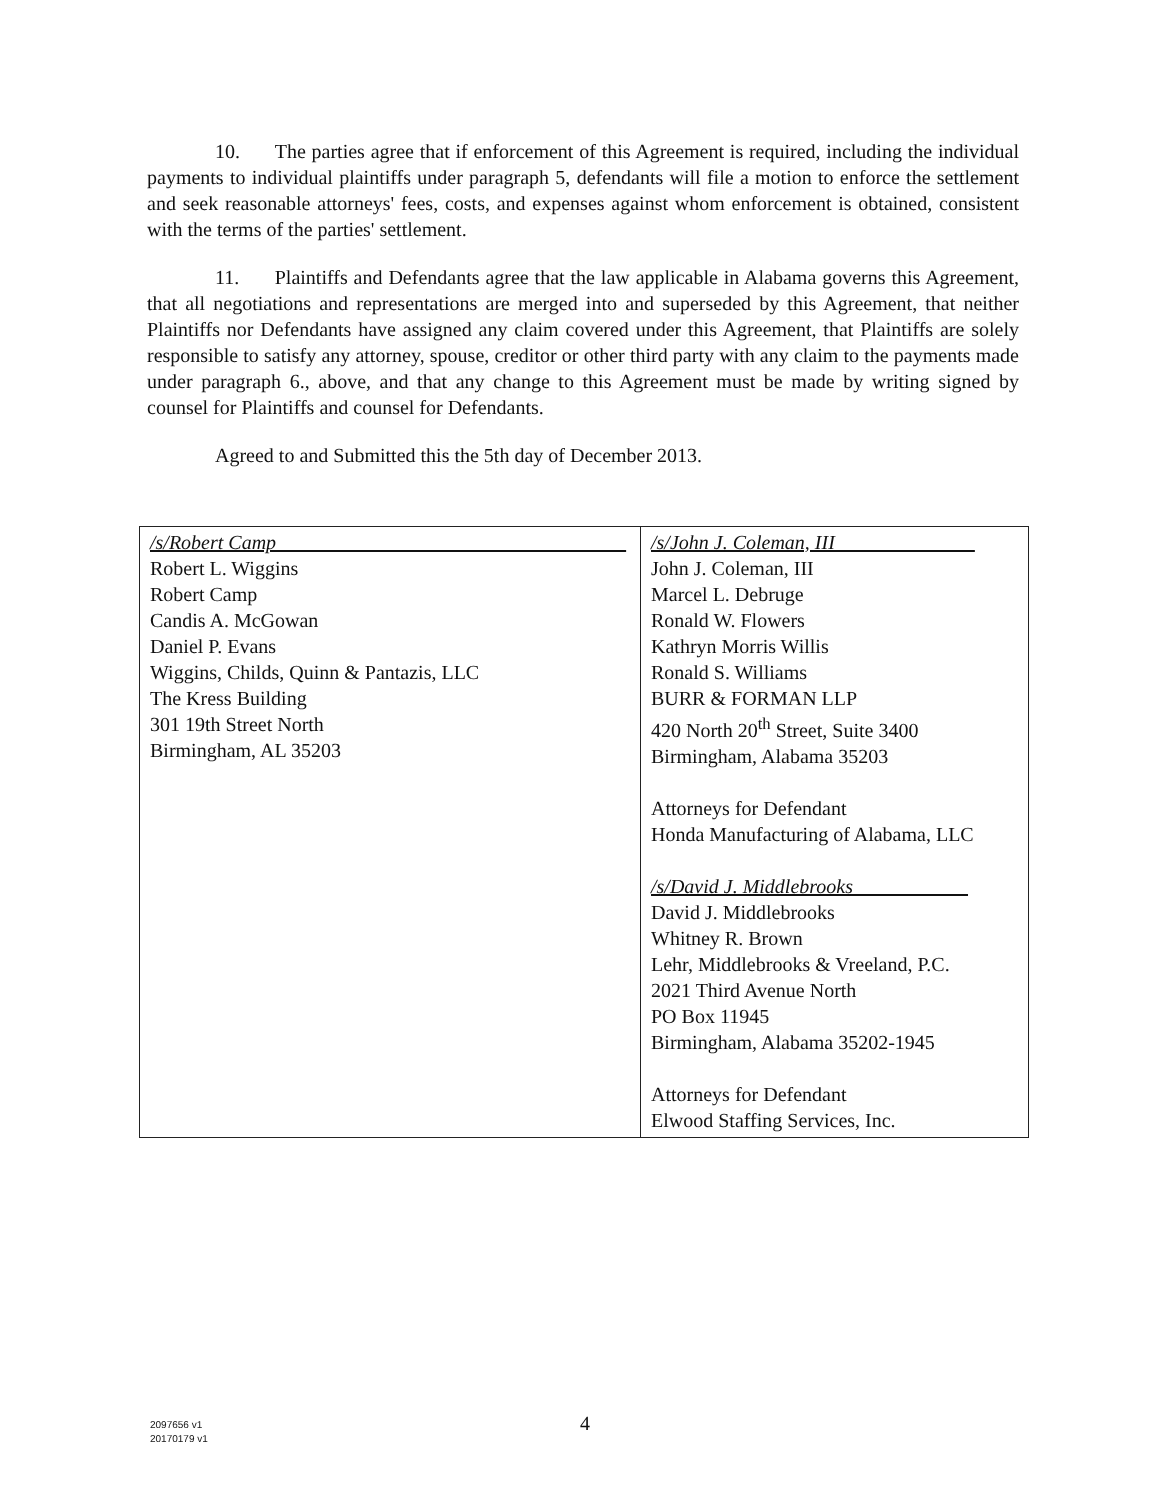10. The parties agree that if enforcement of this Agreement is required, including the individual payments to individual plaintiffs under paragraph 5, defendants will file a motion to enforce the settlement and seek reasonable attorneys' fees, costs, and expenses against whom enforcement is obtained, consistent with the terms of the parties' settlement.
11. Plaintiffs and Defendants agree that the law applicable in Alabama governs this Agreement, that all negotiations and representations are merged into and superseded by this Agreement, that neither Plaintiffs nor Defendants have assigned any claim covered under this Agreement, that Plaintiffs are solely responsible to satisfy any attorney, spouse, creditor or other third party with any claim to the payments made under paragraph 6., above, and that any change to this Agreement must be made by writing signed by counsel for Plaintiffs and counsel for Defendants.
Agreed to and Submitted this the 5th day of December 2013.
| /s/Robert Camp Robert L. Wiggins Robert Camp Candis A. McGowan Daniel P. Evans Wiggins, Childs, Quinn & Pantazis, LLC The Kress Building 301 19th Street North Birmingham, AL 35203 | /s/John J. Coleman, III John J. Coleman, III Marcel L. Debruge Ronald W. Flowers Kathryn Morris Willis Ronald S. Williams BURR & FORMAN LLP 420 North 20<sup>th</sup> Street, Suite 3400 Birmingham, Alabama 35203 Attorneys for Defendant Honda Manufacturing of Alabama, LLC /s/David J. Middlebrooks David J. Middlebrooks Whitney R. Brown Lehr, Middlebrooks & Vreeland, P.C. 2021 Third Avenue North PO Box 11945 Birmingham, Alabama 35202-1945 Attorneys for Defendant Elwood Staffing Services, Inc. |
2097656 v1
20170179 v1
4